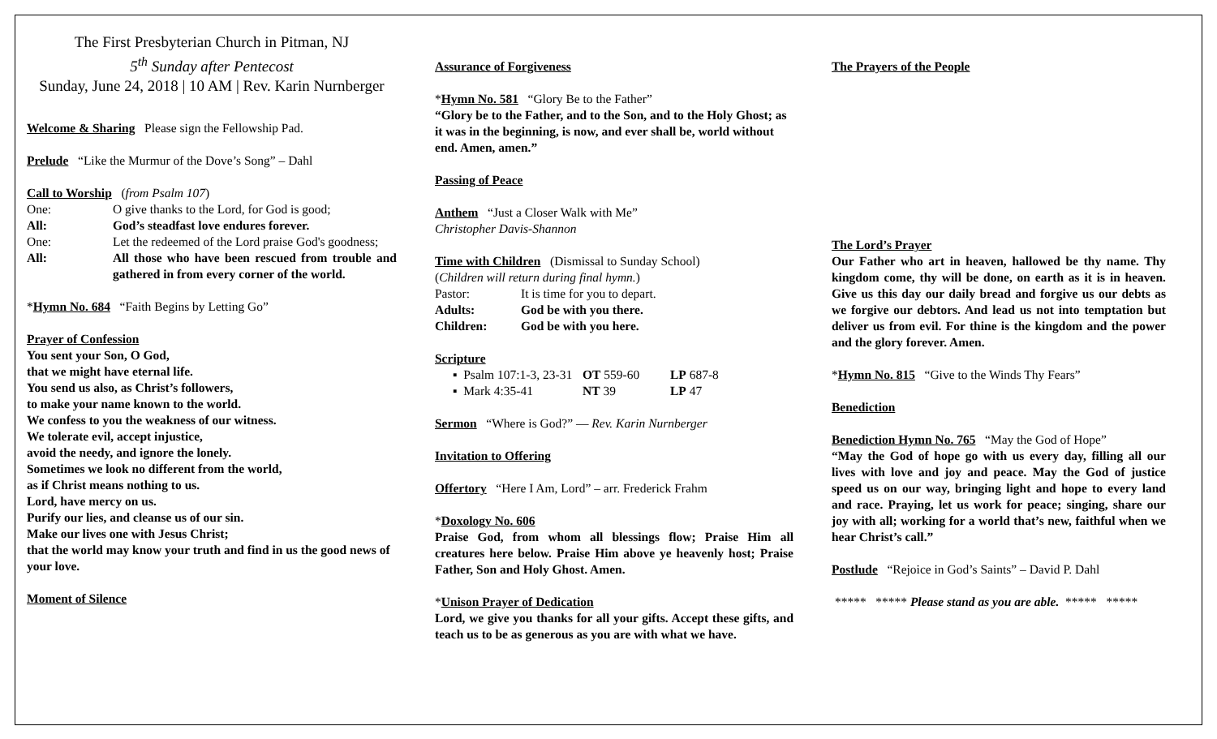The First Presbyterian Church in Pitman, NJ
5<sup>th</sup> Sunday after Pentecost
Sunday, June 24, 2018 | 10 AM | Rev. Karin Nurnberger
Welcome & Sharing Please sign the Fellowship Pad.
Prelude “Like the Murmur of the Dove’s Song” – Dahl
Call to Worship (from Psalm 107)
| One: | O give thanks to the Lord, for God is good; |
| All: | God’s steadfast love endures forever. |
| One: | Let the redeemed of the Lord praise God's goodness; |
| All: | All those who have been rescued from trouble and gathered in from every corner of the world. |
*Hymn No. 684 “Faith Begins by Letting Go”
Prayer of Confession
You sent your Son, O God,
that we might have eternal life.
You send us also, as Christ’s followers,
to make your name known to the world.
We confess to you the weakness of our witness.
We tolerate evil, accept injustice,
avoid the needy, and ignore the lonely.
Sometimes we look no different from the world,
as if Christ means nothing to us.
Lord, have mercy on us.
Purify our lies, and cleanse us of our sin.
Make our lives one with Jesus Christ;
that the world may know your truth and find in us the good news of your love.
Moment of Silence
Assurance of Forgiveness
*Hymn No. 581 “Glory Be to the Father”
“Glory be to the Father, and to the Son, and to the Holy Ghost; as it was in the beginning, is now, and ever shall be, world without end. Amen, amen.”
Passing of Peace
Anthem “Just a Closer Walk with Me”
Christopher Davis-Shannon
Time with Children (Dismissal to Sunday School)
(Children will return during final hymn.)
| Pastor: | It is time for you to depart. |
| Adults: | God be with you there. |
| Children: | God be with you here. |
Scripture
| ▪ Psalm 107:1-3, 23-31 | OT 559-60 | LP 687-8 |
| ▪ Mark 4:35-41 | NT 39 | LP 47 |
Sermon “Where is God?” — Rev. Karin Nurnberger
Invitation to Offering
Offertory “Here I Am, Lord” – arr. Frederick Frahm
*Doxology No. 606
Praise God, from whom all blessings flow; Praise Him all creatures here below. Praise Him above ye heavenly host; Praise Father, Son and Holy Ghost. Amen.
*Unison Prayer of Dedication
Lord, we give you thanks for all your gifts. Accept these gifts, and teach us to be as generous as you are with what we have.
The Prayers of the People
The Lord’s Prayer
Our Father who art in heaven, hallowed be thy name. Thy kingdom come, thy will be done, on earth as it is in heaven. Give us this day our daily bread and forgive us our debts as we forgive our debtors. And lead us not into temptation but deliver us from evil. For thine is the kingdom and the power and the glory forever. Amen.
*Hymn No. 815 “Give to the Winds Thy Fears”
Benediction
Benediction Hymn No. 765 “May the God of Hope”
“May the God of hope go with us every day, filling all our lives with love and joy and peace. May the God of justice speed us on our way, bringing light and hope to every land and race. Praying, let us work for peace; singing, share our joy with all; working for a world that’s new, faithful when we hear Christ’s call.”
Postlude “Rejoice in God’s Saints” – David P. Dahl
***** ***** Please stand as you are able. ***** *****